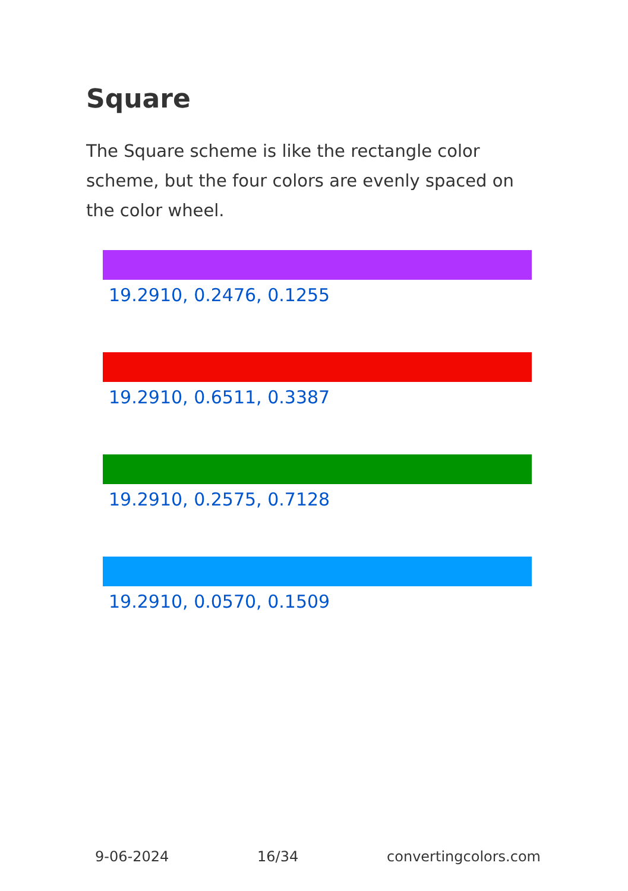Square
The Square scheme is like the rectangle color scheme, but the four colors are evenly spaced on the color wheel.
19.2910, 0.2476, 0.1255
19.2910, 0.6511, 0.3387
19.2910, 0.2575, 0.7128
19.2910, 0.0570, 0.1509
9-06-2024 16/34 convertingcolors.com